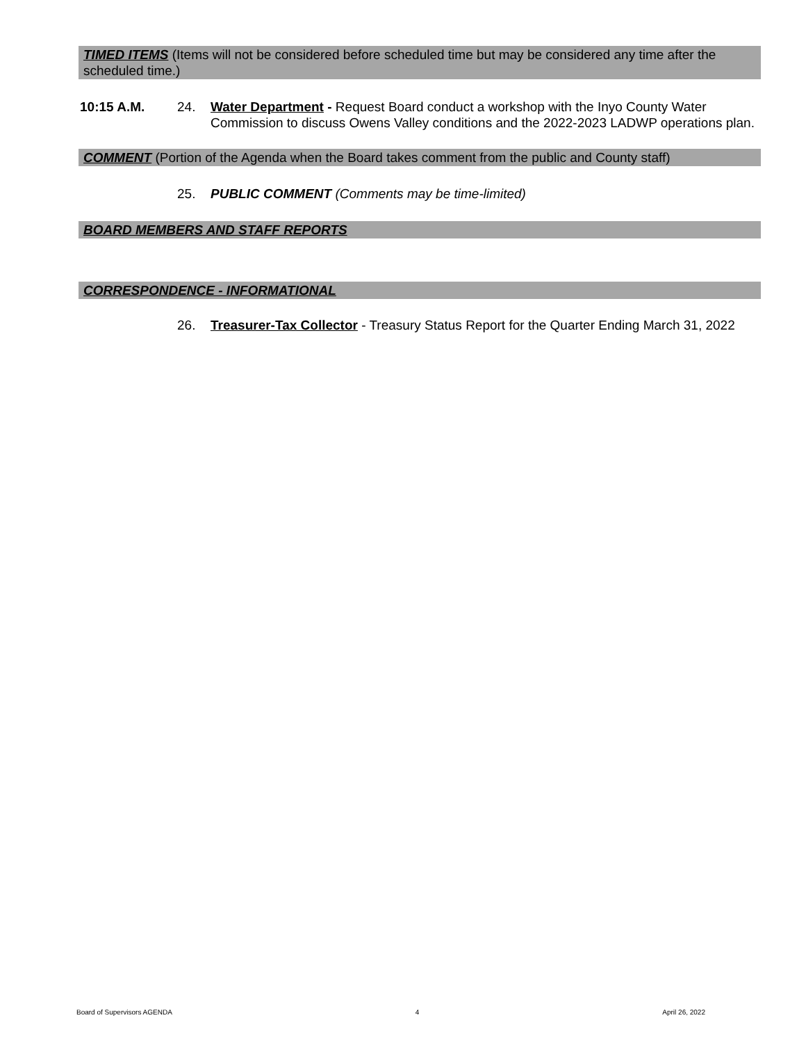TIMED ITEMS (Items will not be considered before scheduled time but may be considered any time after the scheduled time.)
10:15 A.M. 24. Water Department - Request Board conduct a workshop with the Inyo County Water Commission to discuss Owens Valley conditions and the 2022-2023 LADWP operations plan.
COMMENT (Portion of the Agenda when the Board takes comment from the public and County staff)
25. PUBLIC COMMENT (Comments may be time-limited)
BOARD MEMBERS AND STAFF REPORTS
CORRESPONDENCE - INFORMATIONAL
26. Treasurer-Tax Collector - Treasury Status Report for the Quarter Ending March 31, 2022
Board of Supervisors AGENDA 4 April 26, 2022